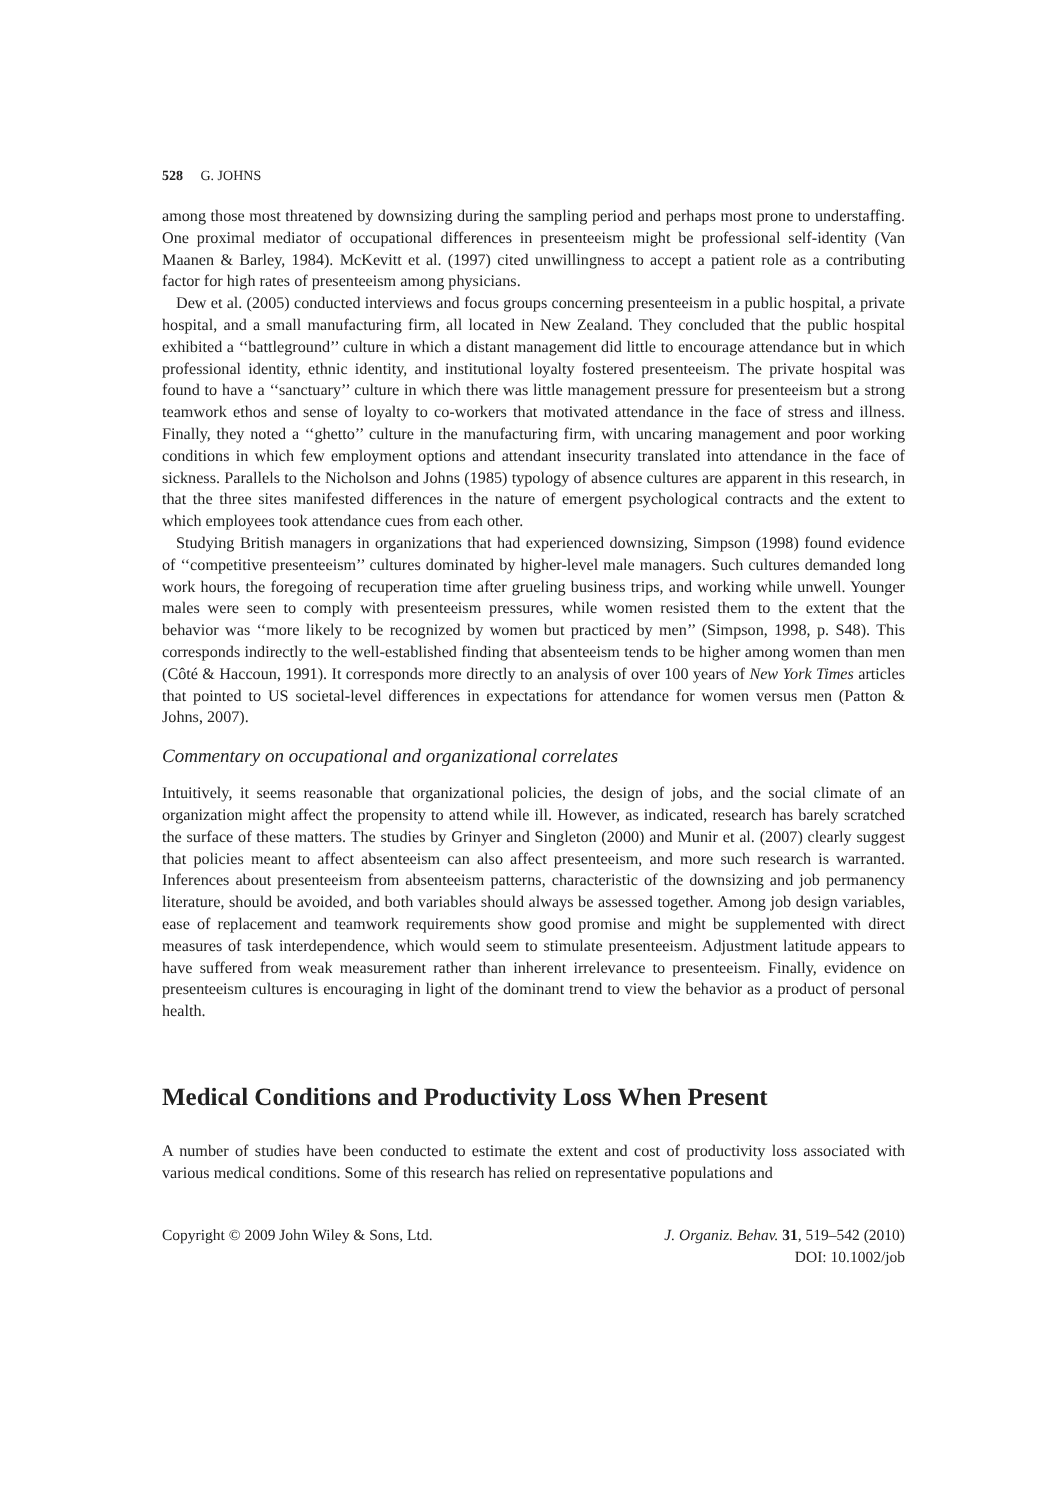528 G. JOHNS
among those most threatened by downsizing during the sampling period and perhaps most prone to understaffing. One proximal mediator of occupational differences in presenteeism might be professional self-identity (Van Maanen & Barley, 1984). McKevitt et al. (1997) cited unwillingness to accept a patient role as a contributing factor for high rates of presenteeism among physicians.
Dew et al. (2005) conducted interviews and focus groups concerning presenteeism in a public hospital, a private hospital, and a small manufacturing firm, all located in New Zealand. They concluded that the public hospital exhibited a ‘‘battleground’’ culture in which a distant management did little to encourage attendance but in which professional identity, ethnic identity, and institutional loyalty fostered presenteeism. The private hospital was found to have a ‘‘sanctuary’’ culture in which there was little management pressure for presenteeism but a strong teamwork ethos and sense of loyalty to co-workers that motivated attendance in the face of stress and illness. Finally, they noted a ‘‘ghetto’’ culture in the manufacturing firm, with uncaring management and poor working conditions in which few employment options and attendant insecurity translated into attendance in the face of sickness. Parallels to the Nicholson and Johns (1985) typology of absence cultures are apparent in this research, in that the three sites manifested differences in the nature of emergent psychological contracts and the extent to which employees took attendance cues from each other.
Studying British managers in organizations that had experienced downsizing, Simpson (1998) found evidence of ‘‘competitive presenteeism’’ cultures dominated by higher-level male managers. Such cultures demanded long work hours, the foregoing of recuperation time after grueling business trips, and working while unwell. Younger males were seen to comply with presenteeism pressures, while women resisted them to the extent that the behavior was ‘‘more likely to be recognized by women but practiced by men’’ (Simpson, 1998, p. S48). This corresponds indirectly to the well-established finding that absenteeism tends to be higher among women than men (Côté & Haccoun, 1991). It corresponds more directly to an analysis of over 100 years of New York Times articles that pointed to US societal-level differences in expectations for attendance for women versus men (Patton & Johns, 2007).
Commentary on occupational and organizational correlates
Intuitively, it seems reasonable that organizational policies, the design of jobs, and the social climate of an organization might affect the propensity to attend while ill. However, as indicated, research has barely scratched the surface of these matters. The studies by Grinyer and Singleton (2000) and Munir et al. (2007) clearly suggest that policies meant to affect absenteeism can also affect presenteeism, and more such research is warranted. Inferences about presenteeism from absenteeism patterns, characteristic of the downsizing and job permanency literature, should be avoided, and both variables should always be assessed together. Among job design variables, ease of replacement and teamwork requirements show good promise and might be supplemented with direct measures of task interdependence, which would seem to stimulate presenteeism. Adjustment latitude appears to have suffered from weak measurement rather than inherent irrelevance to presenteeism. Finally, evidence on presenteeism cultures is encouraging in light of the dominant trend to view the behavior as a product of personal health.
Medical Conditions and Productivity Loss When Present
A number of studies have been conducted to estimate the extent and cost of productivity loss associated with various medical conditions. Some of this research has relied on representative populations and
Copyright © 2009 John Wiley & Sons, Ltd.
J. Organiz. Behav. 31, 519–542 (2010)
DOI: 10.1002/job